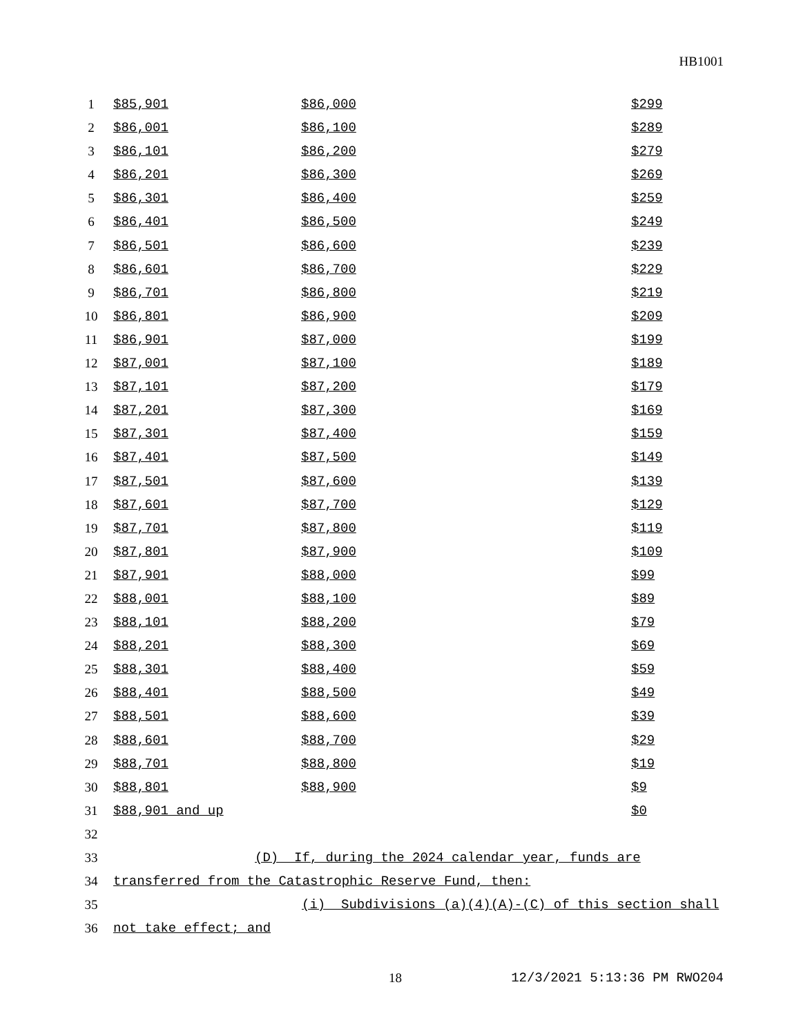HB1001
| 1 | $85,901 | $86,000 | $299 |
| 2 | $86,001 | $86,100 | $289 |
| 3 | $86,101 | $86,200 | $279 |
| 4 | $86,201 | $86,300 | $269 |
| 5 | $86,301 | $86,400 | $259 |
| 6 | $86,401 | $86,500 | $249 |
| 7 | $86,501 | $86,600 | $239 |
| 8 | $86,601 | $86,700 | $229 |
| 9 | $86,701 | $86,800 | $219 |
| 10 | $86,801 | $86,900 | $209 |
| 11 | $86,901 | $87,000 | $199 |
| 12 | $87,001 | $87,100 | $189 |
| 13 | $87,101 | $87,200 | $179 |
| 14 | $87,201 | $87,300 | $169 |
| 15 | $87,301 | $87,400 | $159 |
| 16 | $87,401 | $87,500 | $149 |
| 17 | $87,501 | $87,600 | $139 |
| 18 | $87,601 | $87,700 | $129 |
| 19 | $87,701 | $87,800 | $119 |
| 20 | $87,801 | $87,900 | $109 |
| 21 | $87,901 | $88,000 | $99 |
| 22 | $88,001 | $88,100 | $89 |
| 23 | $88,101 | $88,200 | $79 |
| 24 | $88,201 | $88,300 | $69 |
| 25 | $88,301 | $88,400 | $59 |
| 26 | $88,401 | $88,500 | $49 |
| 27 | $88,501 | $88,600 | $39 |
| 28 | $88,601 | $88,700 | $29 |
| 29 | $88,701 | $88,800 | $19 |
| 30 | $88,801 | $88,900 | $9 |
| 31 | $88,901 and up | | $0 |
| 32 | | | |
| 33 | (D) If, during the 2024 calendar year, funds are | | |
| 34 | transferred from the Catastrophic Reserve Fund, then: | | |
| 35 | (i) Subdivisions (a)(4)(A)-(C) of this section shall | | |
| 36 | not take effect; and | | |
18 12/3/2021 5:13:36 PM RWO204